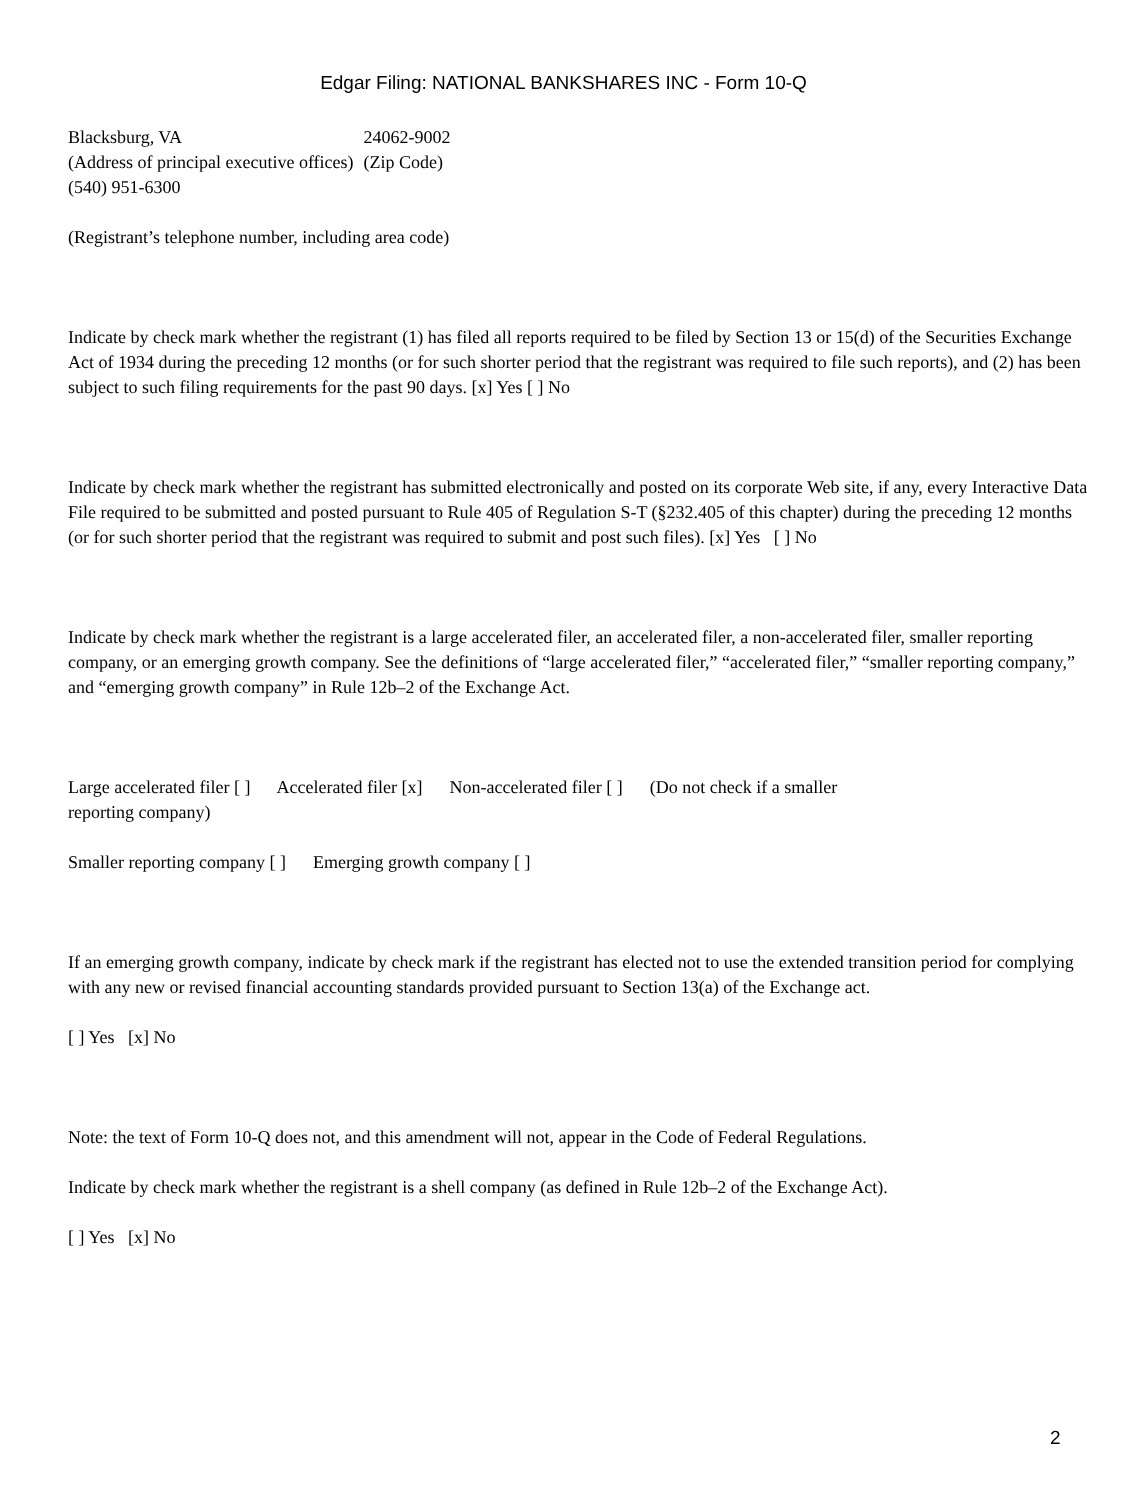Edgar Filing: NATIONAL BANKSHARES INC - Form 10-Q
| Blacksburg, VA | 24062-9002 |
| (Address of principal executive offices) | (Zip Code) |
| (540) 951-6300 | |
(Registrant’s telephone number, including area code)
Indicate by check mark whether the registrant (1) has filed all reports required to be filed by Section 13 or 15(d) of the Securities Exchange Act of 1934 during the preceding 12 months (or for such shorter period that the registrant was required to file such reports), and (2) has been subject to such filing requirements for the past 90 days. [x] Yes [ ] No
Indicate by check mark whether the registrant has submitted electronically and posted on its corporate Web site, if any, every Interactive Data File required to be submitted and posted pursuant to Rule 405 of Regulation S-T (§232.405 of this chapter) during the preceding 12 months (or for such shorter period that the registrant was required to submit and post such files). [x] Yes [ ] No
Indicate by check mark whether the registrant is a large accelerated filer, an accelerated filer, a non-accelerated filer, smaller reporting company, or an emerging growth company. See the definitions of “large accelerated filer,” “accelerated filer,” “smaller reporting company,” and “emerging growth company” in Rule 12b–2 of the Exchange Act.
Large accelerated filer [ ] Accelerated filer [x] Non-accelerated filer [ ] (Do not check if a smaller
reporting company)
Smaller reporting company [ ] Emerging growth company [ ]
If an emerging growth company, indicate by check mark if the registrant has elected not to use the extended transition period for complying with any new or revised financial accounting standards provided pursuant to Section 13(a) of the Exchange act.
[ ] Yes [x] No
Note: the text of Form 10-Q does not, and this amendment will not, appear in the Code of Federal Regulations.
Indicate by check mark whether the registrant is a shell company (as defined in Rule 12b–2 of the Exchange Act).
[ ] Yes [x] No
2